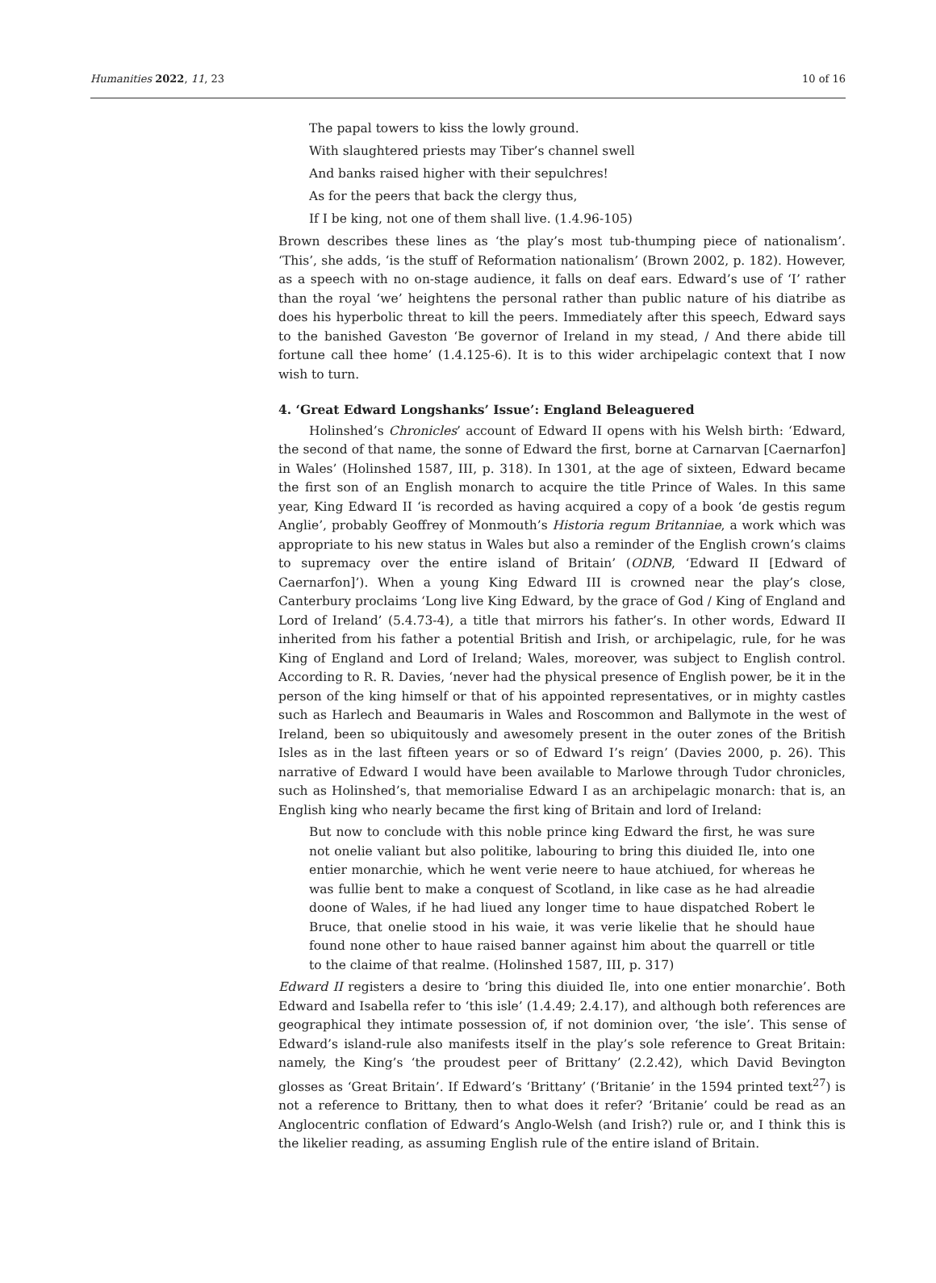Humanities 2022, 11, 23 10 of 16
The papal towers to kiss the lowly ground.
With slaughtered priests may Tiber’s channel swell
And banks raised higher with their sepulchres!
As for the peers that back the clergy thus,
If I be king, not one of them shall live. (1.4.96-105)
Brown describes these lines as ‘the play’s most tub-thumping piece of nationalism’. ‘This’, she adds, ‘is the stuff of Reformation nationalism’ (Brown 2002, p. 182). However, as a speech with no on-stage audience, it falls on deaf ears. Edward’s use of ‘I’ rather than the royal ‘we’ heightens the personal rather than public nature of his diatribe as does his hyperbolic threat to kill the peers. Immediately after this speech, Edward says to the banished Gaveston ‘Be governor of Ireland in my stead, / And there abide till fortune call thee home’ (1.4.125-6). It is to this wider archipelagic context that I now wish to turn.
4. ‘Great Edward Longshanks’ Issue’: England Beleaguered
Holinshed’s Chronicles’ account of Edward II opens with his Welsh birth: ‘Edward, the second of that name, the sonne of Edward the first, borne at Carnarvan [Caernarfon] in Wales’ (Holinshed 1587, III, p. 318). In 1301, at the age of sixteen, Edward became the first son of an English monarch to acquire the title Prince of Wales. In this same year, King Edward II ‘is recorded as having acquired a copy of a book ‘de gestis regum Anglie’, probably Geoffrey of Monmouth’s Historia regum Britanniae, a work which was appropriate to his new status in Wales but also a reminder of the English crown’s claims to supremacy over the entire island of Britain’ (ODNB, ‘Edward II [Edward of Caernarfon]’). When a young King Edward III is crowned near the play’s close, Canterbury proclaims ‘Long live King Edward, by the grace of God / King of England and Lord of Ireland’ (5.4.73-4), a title that mirrors his father’s. In other words, Edward II inherited from his father a potential British and Irish, or archipelagic, rule, for he was King of England and Lord of Ireland; Wales, moreover, was subject to English control. According to R. R. Davies, ‘never had the physical presence of English power, be it in the person of the king himself or that of his appointed representatives, or in mighty castles such as Harlech and Beaumaris in Wales and Roscommon and Ballymote in the west of Ireland, been so ubiquitously and awesomely present in the outer zones of the British Isles as in the last fifteen years or so of Edward I’s reign’ (Davies 2000, p. 26). This narrative of Edward I would have been available to Marlowe through Tudor chronicles, such as Holinshed’s, that memorialise Edward I as an archipelagic monarch: that is, an English king who nearly became the first king of Britain and lord of Ireland:
But now to conclude with this noble prince king Edward the first, he was sure not onelie valiant but also politike, labouring to bring this diuided Ile, into one entier monarchie, which he went verie neere to haue atchiued, for whereas he was fullie bent to make a conquest of Scotland, in like case as he had alreadie doone of Wales, if he had liued any longer time to haue dispatched Robert le Bruce, that onelie stood in his waie, it was verie likelie that he should haue found none other to haue raised banner against him about the quarrell or title to the claime of that realme. (Holinshed 1587, III, p. 317)
Edward II registers a desire to ‘bring this diuided Ile, into one entier monarchie’. Both Edward and Isabella refer to ‘this isle’ (1.4.49; 2.4.17), and although both references are geographical they intimate possession of, if not dominion over, ‘the isle’. This sense of Edward’s island-rule also manifests itself in the play’s sole reference to Great Britain: namely, the King’s ‘the proudest peer of Brittany’ (2.2.42), which David Bevington glosses as ‘Great Britain’. If Edward’s ‘Brittany’ (‘Britanie’ in the 1594 printed text<sup>27</sup>) is not a reference to Brittany, then to what does it refer? ‘Britanie’ could be read as an Anglocentric conflation of Edward’s Anglo-Welsh (and Irish?) rule or, and I think this is the likelier reading, as assuming English rule of the entire island of Britain.